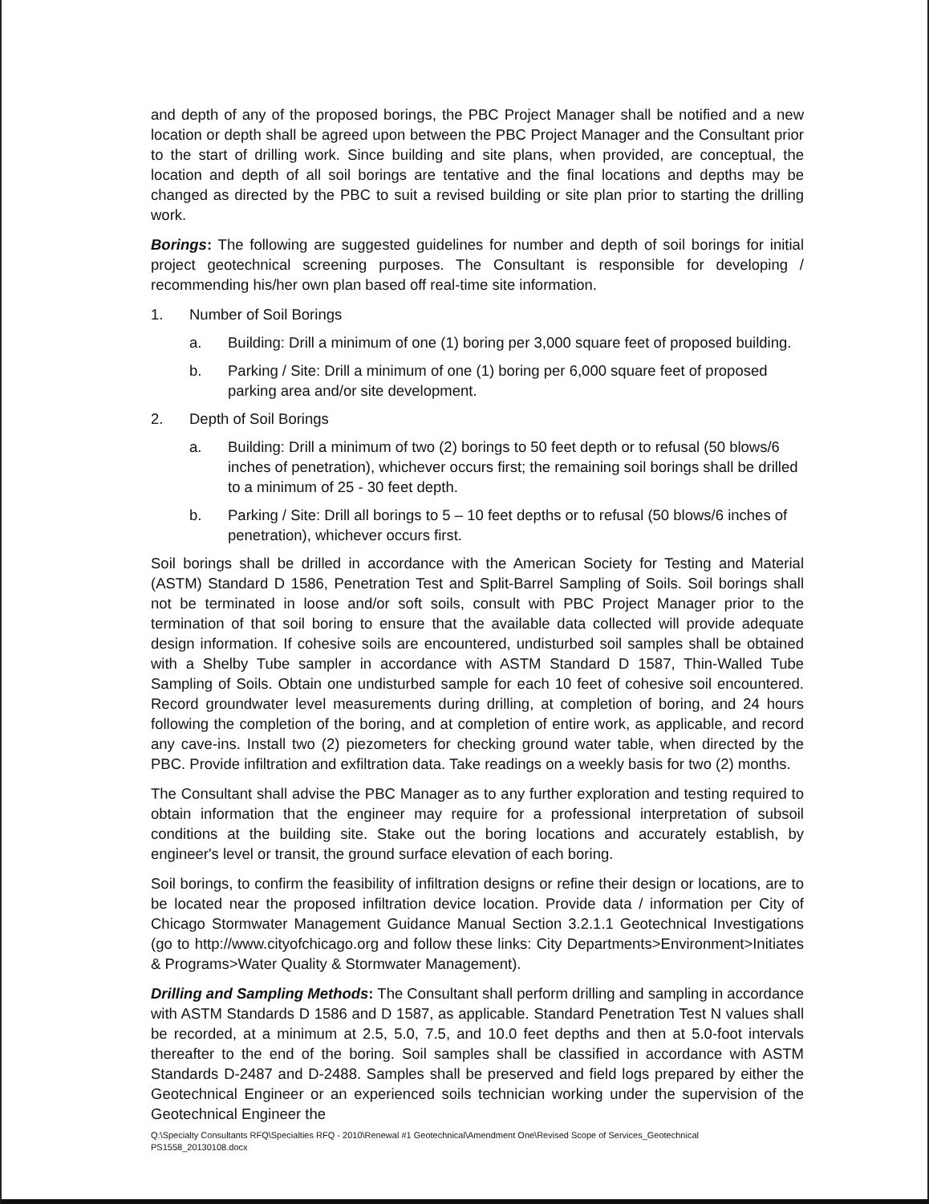and depth of any of the proposed borings, the PBC Project Manager shall be notified and a new location or depth shall be agreed upon between the PBC Project Manager and the Consultant prior to the start of drilling work. Since building and site plans, when provided, are conceptual, the location and depth of all soil borings are tentative and the final locations and depths may be changed as directed by the PBC to suit a revised building or site plan prior to starting the drilling work.
Borings: The following are suggested guidelines for number and depth of soil borings for initial project geotechnical screening purposes. The Consultant is responsible for developing / recommending his/her own plan based off real-time site information.
1. Number of Soil Borings
a. Building: Drill a minimum of one (1) boring per 3,000 square feet of proposed building.
b. Parking / Site: Drill a minimum of one (1) boring per 6,000 square feet of proposed parking area and/or site development.
2. Depth of Soil Borings
a. Building: Drill a minimum of two (2) borings to 50 feet depth or to refusal (50 blows/6 inches of penetration), whichever occurs first; the remaining soil borings shall be drilled to a minimum of 25 - 30 feet depth.
b. Parking / Site: Drill all borings to 5 – 10 feet depths or to refusal (50 blows/6 inches of penetration), whichever occurs first.
Soil borings shall be drilled in accordance with the American Society for Testing and Material (ASTM) Standard D 1586, Penetration Test and Split-Barrel Sampling of Soils. Soil borings shall not be terminated in loose and/or soft soils, consult with PBC Project Manager prior to the termination of that soil boring to ensure that the available data collected will provide adequate design information. If cohesive soils are encountered, undisturbed soil samples shall be obtained with a Shelby Tube sampler in accordance with ASTM Standard D 1587, Thin-Walled Tube Sampling of Soils. Obtain one undisturbed sample for each 10 feet of cohesive soil encountered. Record groundwater level measurements during drilling, at completion of boring, and 24 hours following the completion of the boring, and at completion of entire work, as applicable, and record any cave-ins. Install two (2) piezometers for checking ground water table, when directed by the PBC. Provide infiltration and exfiltration data. Take readings on a weekly basis for two (2) months.
The Consultant shall advise the PBC Manager as to any further exploration and testing required to obtain information that the engineer may require for a professional interpretation of subsoil conditions at the building site. Stake out the boring locations and accurately establish, by engineer's level or transit, the ground surface elevation of each boring.
Soil borings, to confirm the feasibility of infiltration designs or refine their design or locations, are to be located near the proposed infiltration device location. Provide data / information per City of Chicago Stormwater Management Guidance Manual Section 3.2.1.1 Geotechnical Investigations (go to http://www.cityofchicago.org and follow these links: City Departments>Environment>Initiates & Programs>Water Quality & Stormwater Management).
Drilling and Sampling Methods: The Consultant shall perform drilling and sampling in accordance with ASTM Standards D 1586 and D 1587, as applicable. Standard Penetration Test N values shall be recorded, at a minimum at 2.5, 5.0, 7.5, and 10.0 feet depths and then at 5.0-foot intervals thereafter to the end of the boring. Soil samples shall be classified in accordance with ASTM Standards D-2487 and D-2488. Samples shall be preserved and field logs prepared by either the Geotechnical Engineer or an experienced soils technician working under the supervision of the Geotechnical Engineer the
Q:\Specialty Consultants RFQ\Specialties RFQ - 2010\Renewal #1 Geotechnical\Amendment One\Revised Scope of Services_Geotechnical
PS1558_20130108.docx